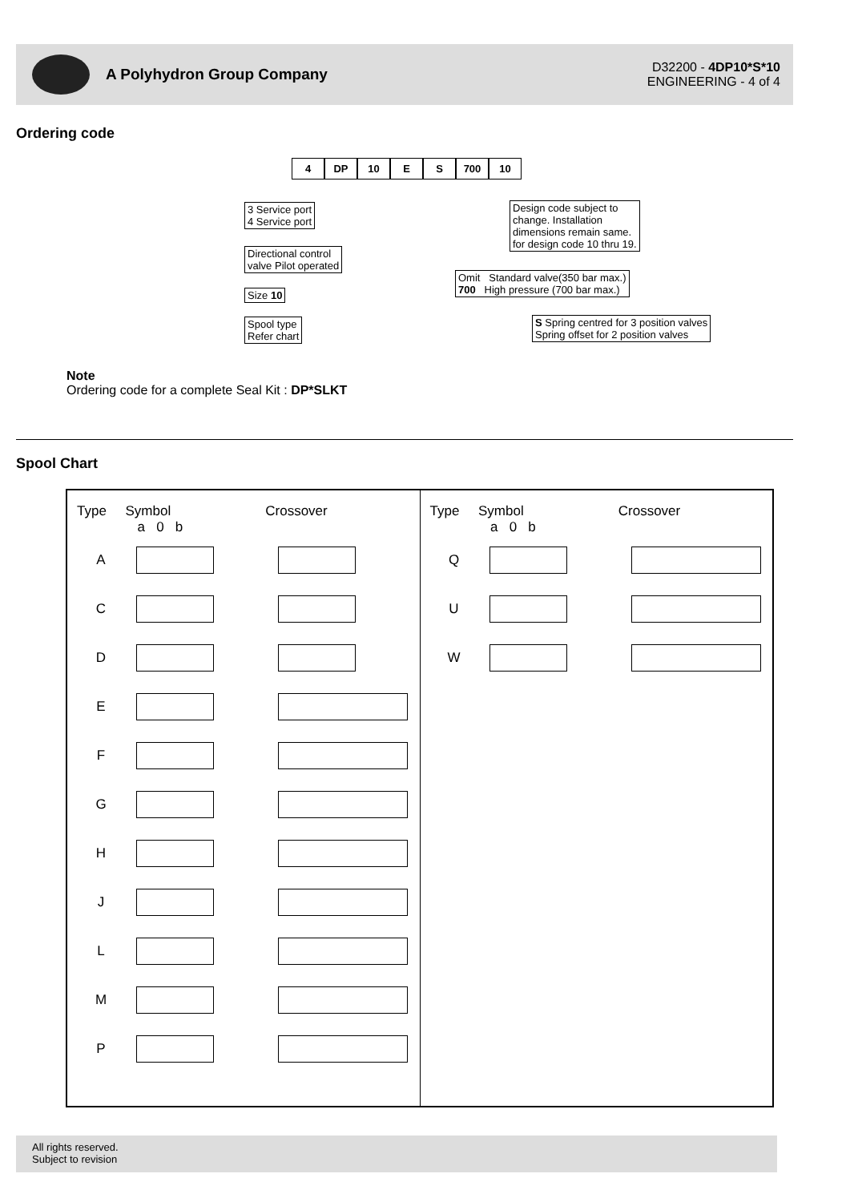A Polyhydron Group Company
D32200 - 4DP10*S*10
ENGINEERING - 4 of 4
Ordering code
4 DP 10 E S 700 10
3 Service port
4 Service port
Directional control
valve Pilot operated
Size 10
Spool type
Refer chart
Design code subject to
change. Installation
dimensions remain same.
for design code 10 thru 19.
Omit Standard valve(350 bar max.)
700 High pressure (700 bar max.)
S Spring centred for 3 position valves
Spring offset for 2 position valves
Note
Ordering code for a complete Seal Kit : DP*SLKT
Spool Chart
Type Symbol Crossover
a 0 b
A
C
D
E
F
G
H
J
L
M
P
Type Symbol Crossover
a 0 b
Q
U
W
All rights reserved.
Subject to revision